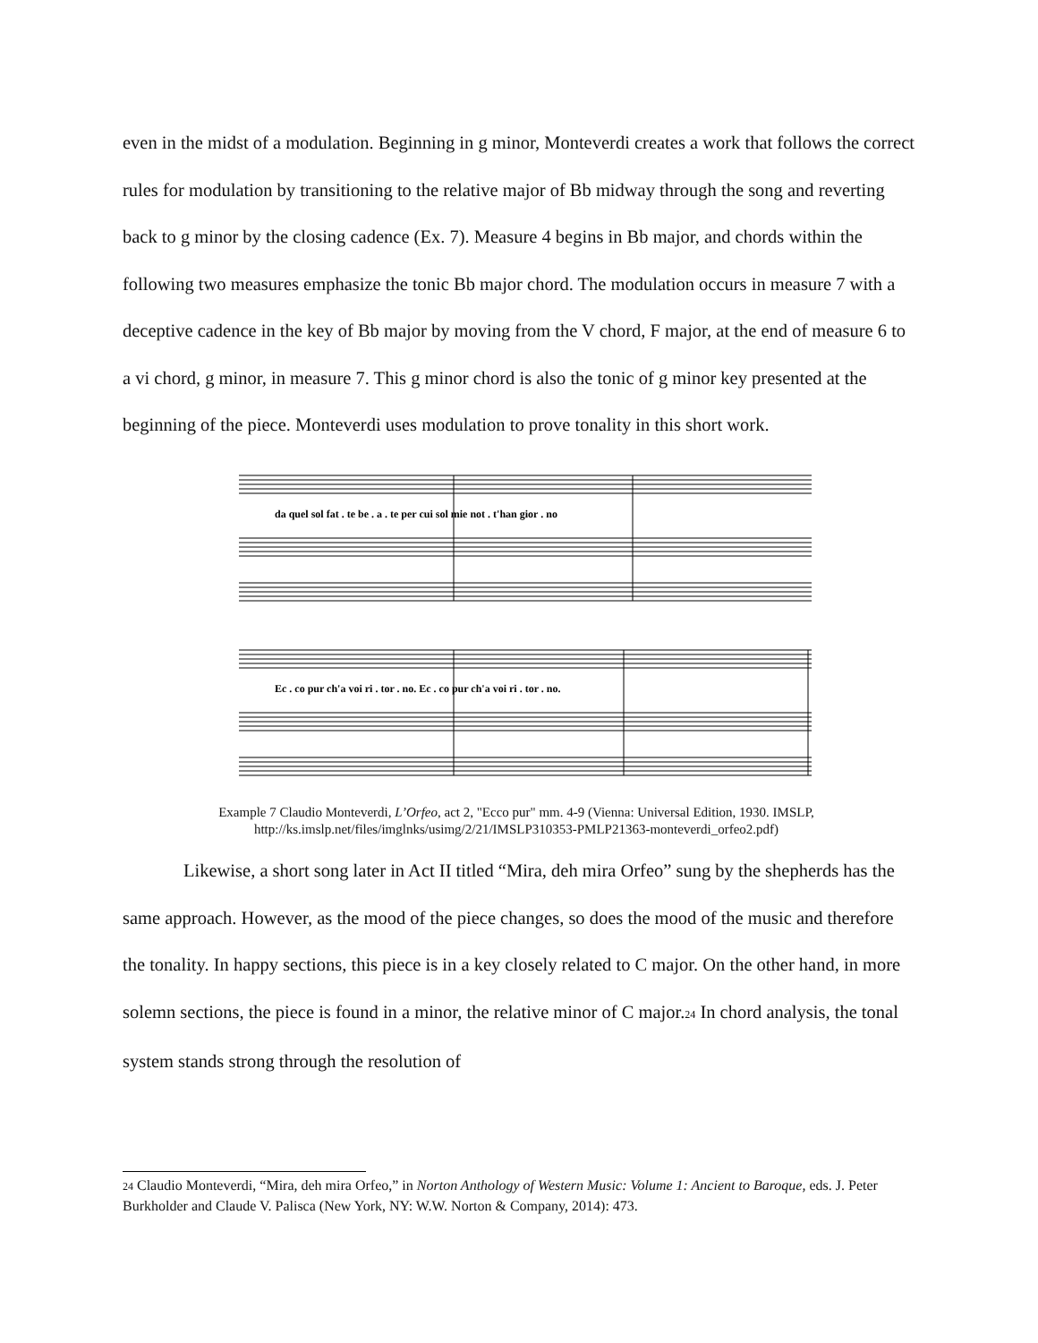even in the midst of a modulation. Beginning in g minor, Monteverdi creates a work that follows the correct rules for modulation by transitioning to the relative major of Bb midway through the song and reverting back to g minor by the closing cadence (Ex. 7). Measure 4 begins in Bb major, and chords within the following two measures emphasize the tonic Bb major chord. The modulation occurs in measure 7 with a deceptive cadence in the key of Bb major by moving from the V chord, F major, at the end of measure 6 to a vi chord, g minor, in measure 7. This g minor chord is also the tonic of g minor key presented at the beginning of the piece. Monteverdi uses modulation to prove tonality in this short work.
da quel sol fat . te be . a . te per cui sol mie not . t'han gior . no
Ec . co pur ch'a voi ri . tor . no. Ec . co pur ch'a voi ri . tor . no.
Example 7 Claudio Monteverdi, L’Orfeo, act 2, "Ecco pur" mm. 4-9 (Vienna: Universal Edition, 1930. IMSLP, http://ks.imslp.net/files/imglnks/usimg/2/21/IMSLP310353-PMLP21363-monteverdi_orfeo2.pdf)
Likewise, a short song later in Act II titled “Mira, deh mira Orfeo” sung by the shepherds has the same approach. However, as the mood of the piece changes, so does the mood of the music and therefore the tonality. In happy sections, this piece is in a key closely related to C major. On the other hand, in more solemn sections, the piece is found in a minor, the relative minor of C major.<sup>24</sup> In chord analysis, the tonal system stands strong through the resolution of
<sup>24</sup> Claudio Monteverdi, “Mira, deh mira Orfeo,” in Norton Anthology of Western Music: Volume 1: Ancient to Baroque, eds. J. Peter Burkholder and Claude V. Palisca (New York, NY: W.W. Norton & Company, 2014): 473.